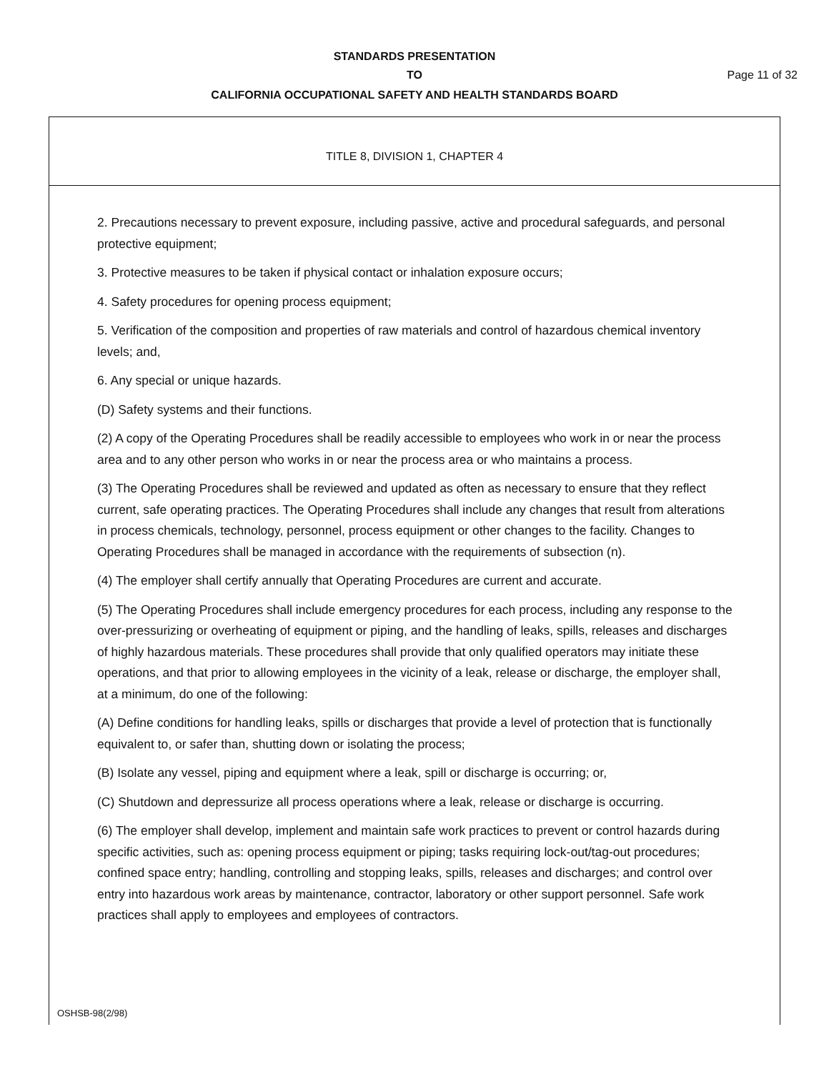STANDARDS PRESENTATION
TO Page 11 of 32
CALIFORNIA OCCUPATIONAL SAFETY AND HEALTH STANDARDS BOARD
TITLE 8, DIVISION 1, CHAPTER 4
2. Precautions necessary to prevent exposure, including passive, active and procedural safeguards, and personal protective equipment;
3. Protective measures to be taken if physical contact or inhalation exposure occurs;
4. Safety procedures for opening process equipment;
5. Verification of the composition and properties of raw materials and control of hazardous chemical inventory levels; and,
6. Any special or unique hazards.
(D) Safety systems and their functions.
(2) A copy of the Operating Procedures shall be readily accessible to employees who work in or near the process area and to any other person who works in or near the process area or who maintains a process.
(3) The Operating Procedures shall be reviewed and updated as often as necessary to ensure that they reflect current, safe operating practices. The Operating Procedures shall include any changes that result from alterations in process chemicals, technology, personnel, process equipment or other changes to the facility. Changes to Operating Procedures shall be managed in accordance with the requirements of subsection (n).
(4) The employer shall certify annually that Operating Procedures are current and accurate.
(5) The Operating Procedures shall include emergency procedures for each process, including any response to the over-pressurizing or overheating of equipment or piping, and the handling of leaks, spills, releases and discharges of highly hazardous materials. These procedures shall provide that only qualified operators may initiate these operations, and that prior to allowing employees in the vicinity of a leak, release or discharge, the employer shall, at a minimum, do one of the following:
(A) Define conditions for handling leaks, spills or discharges that provide a level of protection that is functionally equivalent to, or safer than, shutting down or isolating the process;
(B) Isolate any vessel, piping and equipment where a leak, spill or discharge is occurring; or,
(C) Shutdown and depressurize all process operations where a leak, release or discharge is occurring.
(6) The employer shall develop, implement and maintain safe work practices to prevent or control hazards during specific activities, such as: opening process equipment or piping; tasks requiring lock-out/tag-out procedures; confined space entry; handling, controlling and stopping leaks, spills, releases and discharges; and control over entry into hazardous work areas by maintenance, contractor, laboratory or other support personnel. Safe work practices shall apply to employees and employees of contractors.
OSHSB-98(2/98)